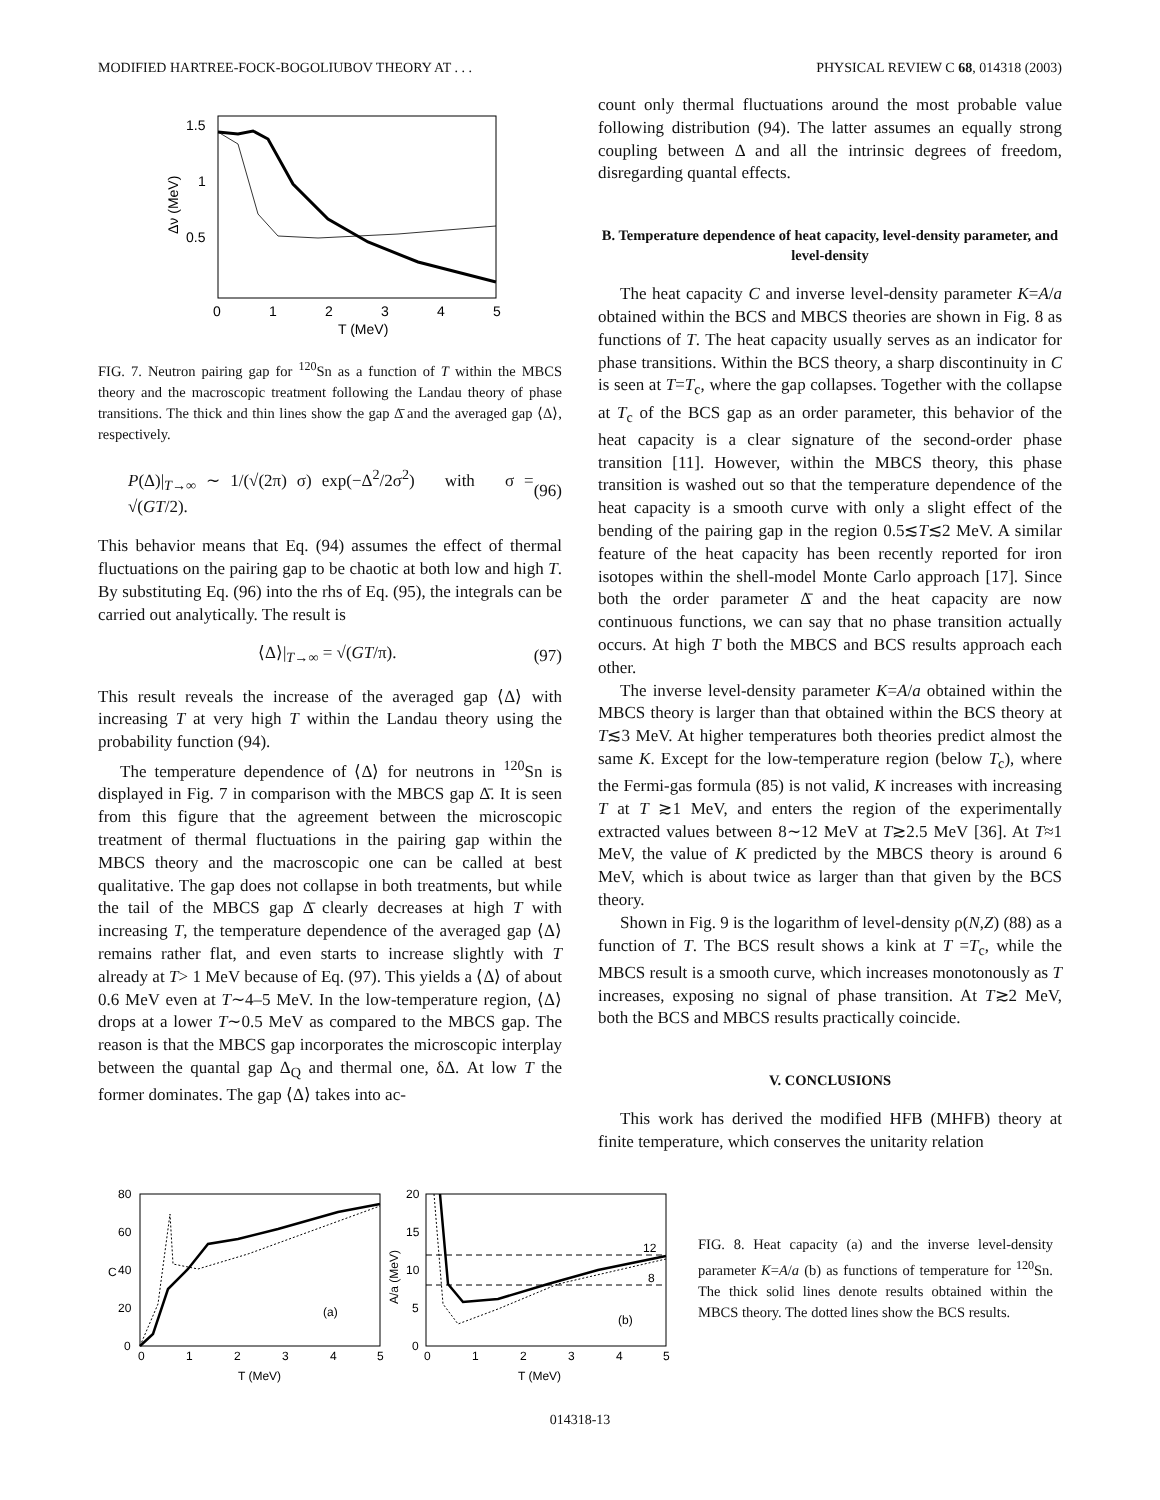MODIFIED HARTREE-FOCK-BOGOLIUBOV THEORY AT . . . PHYSICAL REVIEW C 68, 014318 (2003)
1.5
1
0.5
0
1
2
3
4
5
T (MeV)
Δν (MeV)
FIG. 7. Neutron pairing gap for <sup>120</sup>Sn as a function of T within the MBCS theory and the macroscopic treatment following the Landau theory of phase transitions. The thick and thin lines show the gap Δ̄ and the averaged gap ⟨Δ⟩, respectively.
P(Δ)|<sub>T→∞</sub> ∼ 1/(√(2π) σ) exp(−Δ<sup>2</sup>/2σ<sup>2</sup>) with σ = √(GT/2). (96)
This behavior means that Eq. (94) assumes the effect of thermal fluctuations on the pairing gap to be chaotic at both low and high T. By substituting Eq. (96) into the rhs of Eq. (95), the integrals can be carried out analytically. The result is
⟨Δ⟩|<sub>T→∞</sub> = √(GT/π). (97)
This result reveals the increase of the averaged gap ⟨Δ⟩ with increasing T at very high T within the Landau theory using the probability function (94).
The temperature dependence of ⟨Δ⟩ for neutrons in <sup>120</sup>Sn is displayed in Fig. 7 in comparison with the MBCS gap Δ̄. It is seen from this figure that the agreement between the microscopic treatment of thermal fluctuations in the pairing gap within the MBCS theory and the macroscopic one can be called at best qualitative. The gap does not collapse in both treatments, but while the tail of the MBCS gap Δ̄ clearly decreases at high T with increasing T, the temperature dependence of the averaged gap ⟨Δ⟩ remains rather flat, and even starts to increase slightly with T already at T> 1 MeV because of Eq. (97). This yields a ⟨Δ⟩ of about 0.6 MeV even at T∼4–5 MeV. In the low-temperature region, ⟨Δ⟩ drops at a lower T∼0.5 MeV as compared to the MBCS gap. The reason is that the MBCS gap incorporates the microscopic interplay between the quantal gap Δ<sub>Q</sub> and thermal one, δΔ. At low T the former dominates. The gap ⟨Δ⟩ takes into ac-
count only thermal fluctuations around the most probable value following distribution (94). The latter assumes an equally strong coupling between Δ and all the intrinsic degrees of freedom, disregarding quantal effects.
B. Temperature dependence of heat capacity, level-density parameter, and level-density
The heat capacity C and inverse level-density parameter K=A/a obtained within the BCS and MBCS theories are shown in Fig. 8 as functions of T. The heat capacity usually serves as an indicator for phase transitions. Within the BCS theory, a sharp discontinuity in C is seen at T=T<sub>c</sub>, where the gap collapses. Together with the collapse at T<sub>c</sub> of the BCS gap as an order parameter, this behavior of the heat capacity is a clear signature of the second-order phase transition [11]. However, within the MBCS theory, this phase transition is washed out so that the temperature dependence of the heat capacity is a smooth curve with only a slight effect of the bending of the pairing gap in the region 0.5≲T≲2 MeV. A similar feature of the heat capacity has been recently reported for iron isotopes within the shell-model Monte Carlo approach [17]. Since both the order parameter Δ̄ and the heat capacity are now continuous functions, we can say that no phase transition actually occurs. At high T both the MBCS and BCS results approach each other.
The inverse level-density parameter K=A/a obtained within the MBCS theory is larger than that obtained within the BCS theory at T≲3 MeV. At higher temperatures both theories predict almost the same K. Except for the low-temperature region (below T<sub>c</sub>), where the Fermi-gas formula (85) is not valid, K increases with increasing T at T ≳1 MeV, and enters the region of the experimentally extracted values between 8∼12 MeV at T≳2.5 MeV [36]. At T≈1 MeV, the value of K predicted by the MBCS theory is around 6 MeV, which is about twice as larger than that given by the BCS theory.
Shown in Fig. 9 is the logarithm of level-density ρ(N,Z) (88) as a function of T. The BCS result shows a kink at T =T<sub>c</sub>, while the MBCS result is a smooth curve, which increases monotonously as T increases, exposing no signal of phase transition. At T≳2 MeV, both the BCS and MBCS results practically coincide.
V. CONCLUSIONS
This work has derived the modified HFB (MHFB) theory at finite temperature, which conserves the unitarity relation
80
60
40
20
0
0
1
2
3
4
5
T (MeV)
C
(a)
20
15
10
5
0
0
1
2
3
4
5
T (MeV)
A/a (MeV)
(b)
12
8
FIG. 8. Heat capacity (a) and the inverse level-density parameter K=A/a (b) as functions of temperature for <sup>120</sup>Sn. The thick solid lines denote results obtained within the MBCS theory. The dotted lines show the BCS results.
014318-13